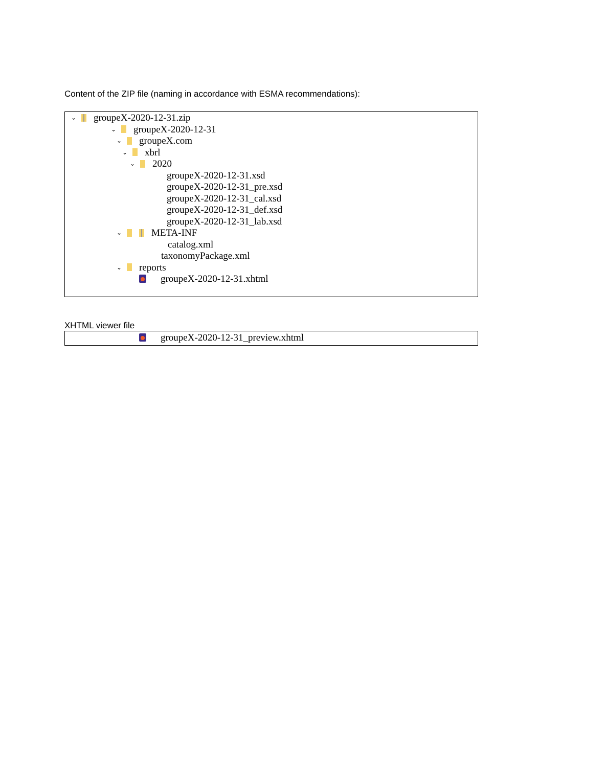Content of the ZIP file (naming in accordance with ESMA recommendations):
⌄ groupeX-2020-12-31.zip
⌄ groupeX-2020-12-31
⌄ groupeX.com
⌄ xbrl
⌄ 2020
groupeX-2020-12-31.xsd
groupeX-2020-12-31_pre.xsd
groupeX-2020-12-31_cal.xsd
groupeX-2020-12-31_def.xsd
groupeX-2020-12-31_lab.xsd
⌄ META-INF
catalog.xml
taxonomyPackage.xml
⌄ reports
groupeX-2020-12-31.xhtml
XHTML viewer file
groupeX-2020-12-31_preview.xhtml